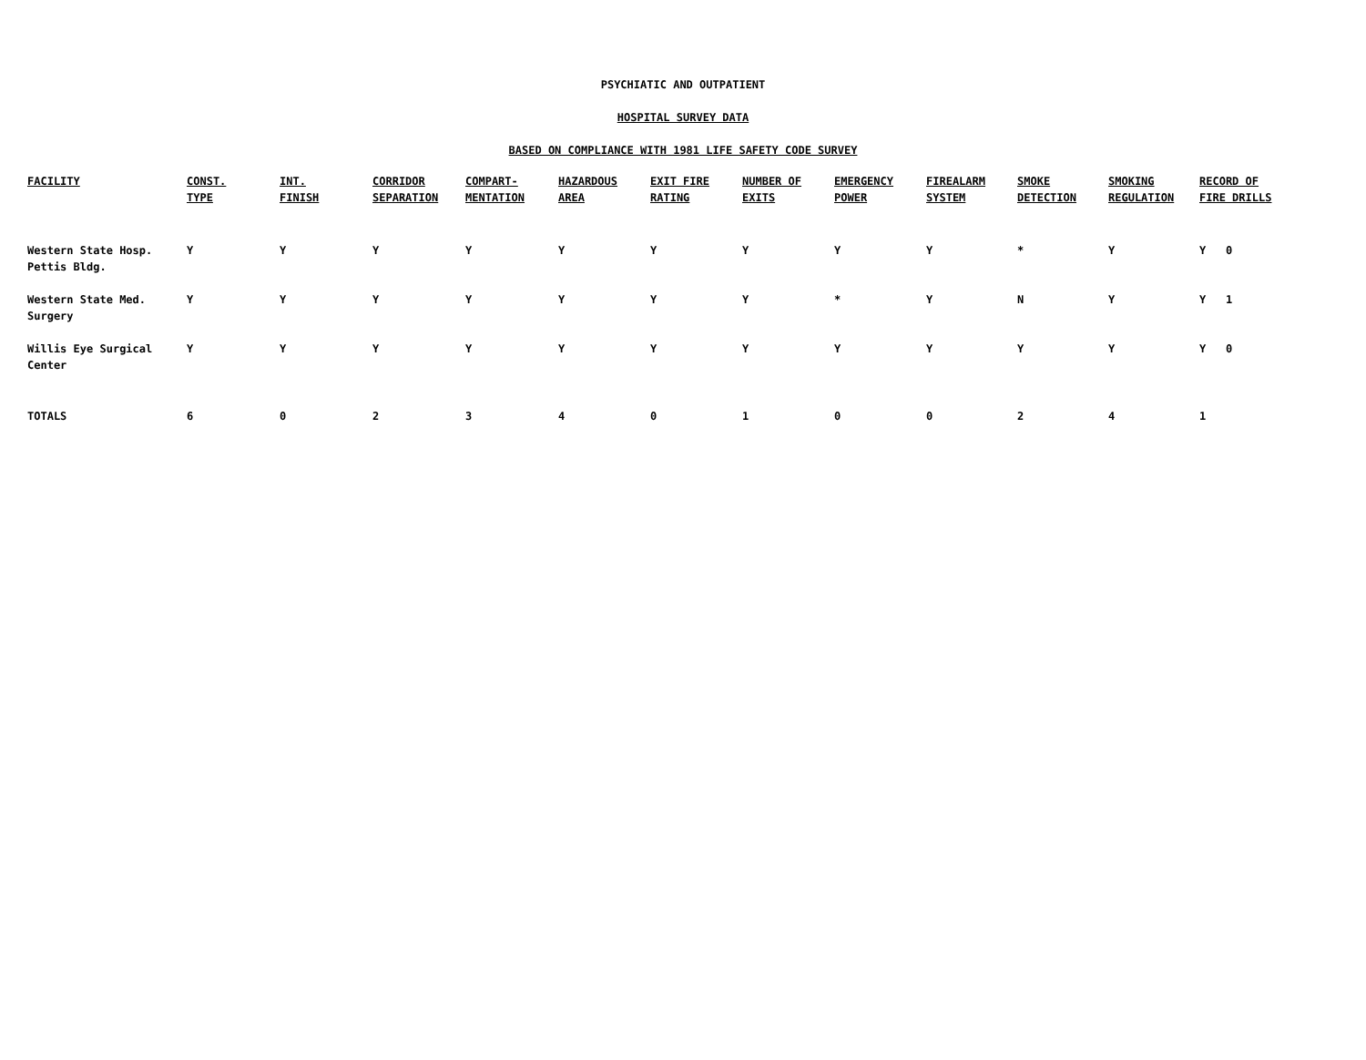PSYCHIATIC AND OUTPATIENT
HOSPITAL SURVEY DATA
BASED ON COMPLIANCE WITH 1981 LIFE SAFETY CODE SURVEY
| FACILITY | CONST. TYPE | INT. FINISH | CORRIDOR SEPARATION | COMPART- MENTATION | HAZARDOUS AREA | EXIT FIRE RATING | NUMBER OF EXITS | EMERGENCY POWER | FIREALARM SYSTEM | SMOKE DETECTION | SMOKING REGULATION | RECORD OF FIRE DRILLS |
| --- | --- | --- | --- | --- | --- | --- | --- | --- | --- | --- | --- | --- |
| Western State Hosp. Pettis Bldg. | Y | Y | Y | Y | Y | Y | Y | Y | Y | * | Y | Y 0 |
| Western State Med. Surgery | Y | Y | Y | Y | Y | Y | Y | * | Y | N | Y | Y 1 |
| Willis Eye Surgical Center | Y | Y | Y | Y | Y | Y | Y | Y | Y | Y | Y | Y 0 |
| TOTALS | 6 | 0 | 2 | 3 | 4 | 0 | 1 | 0 | 0 | 2 | 4 | 1 |